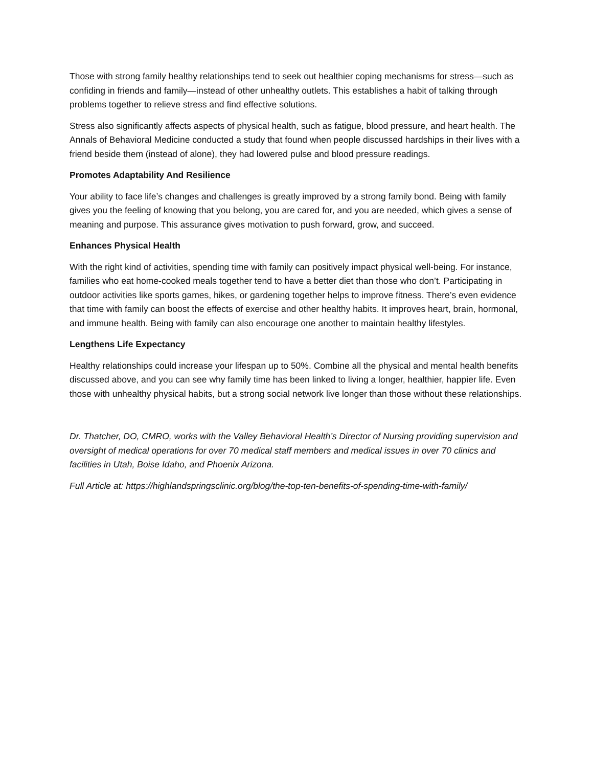Those with strong family healthy relationships tend to seek out healthier coping mechanisms for stress—such as confiding in friends and family—instead of other unhealthy outlets. This establishes a habit of talking through problems together to relieve stress and find effective solutions.
Stress also significantly affects aspects of physical health, such as fatigue, blood pressure, and heart health. The Annals of Behavioral Medicine conducted a study that found when people discussed hardships in their lives with a friend beside them (instead of alone), they had lowered pulse and blood pressure readings.
Promotes Adaptability And Resilience
Your ability to face life’s changes and challenges is greatly improved by a strong family bond. Being with family gives you the feeling of knowing that you belong, you are cared for, and you are needed, which gives a sense of meaning and purpose. This assurance gives motivation to push forward, grow, and succeed.
Enhances Physical Health
With the right kind of activities, spending time with family can positively impact physical well-being. For instance, families who eat home-cooked meals together tend to have a better diet than those who don’t. Participating in outdoor activities like sports games, hikes, or gardening together helps to improve fitness. There’s even evidence that time with family can boost the effects of exercise and other healthy habits. It improves heart, brain, hormonal, and immune health. Being with family can also encourage one another to maintain healthy lifestyles.
Lengthens Life Expectancy
Healthy relationships could increase your lifespan up to 50%. Combine all the physical and mental health benefits discussed above, and you can see why family time has been linked to living a longer, healthier, happier life. Even those with unhealthy physical habits, but a strong social network live longer than those without these relationships.
Dr. Thatcher, DO, CMRO, works with the Valley Behavioral Health’s Director of Nursing providing supervision and oversight of medical operations for over 70 medical staff members and medical issues in over 70 clinics and facilities in Utah, Boise Idaho, and Phoenix Arizona.
Full Article at: https://highlandspringsclinic.org/blog/the-top-ten-benefits-of-spending-time-with-family/